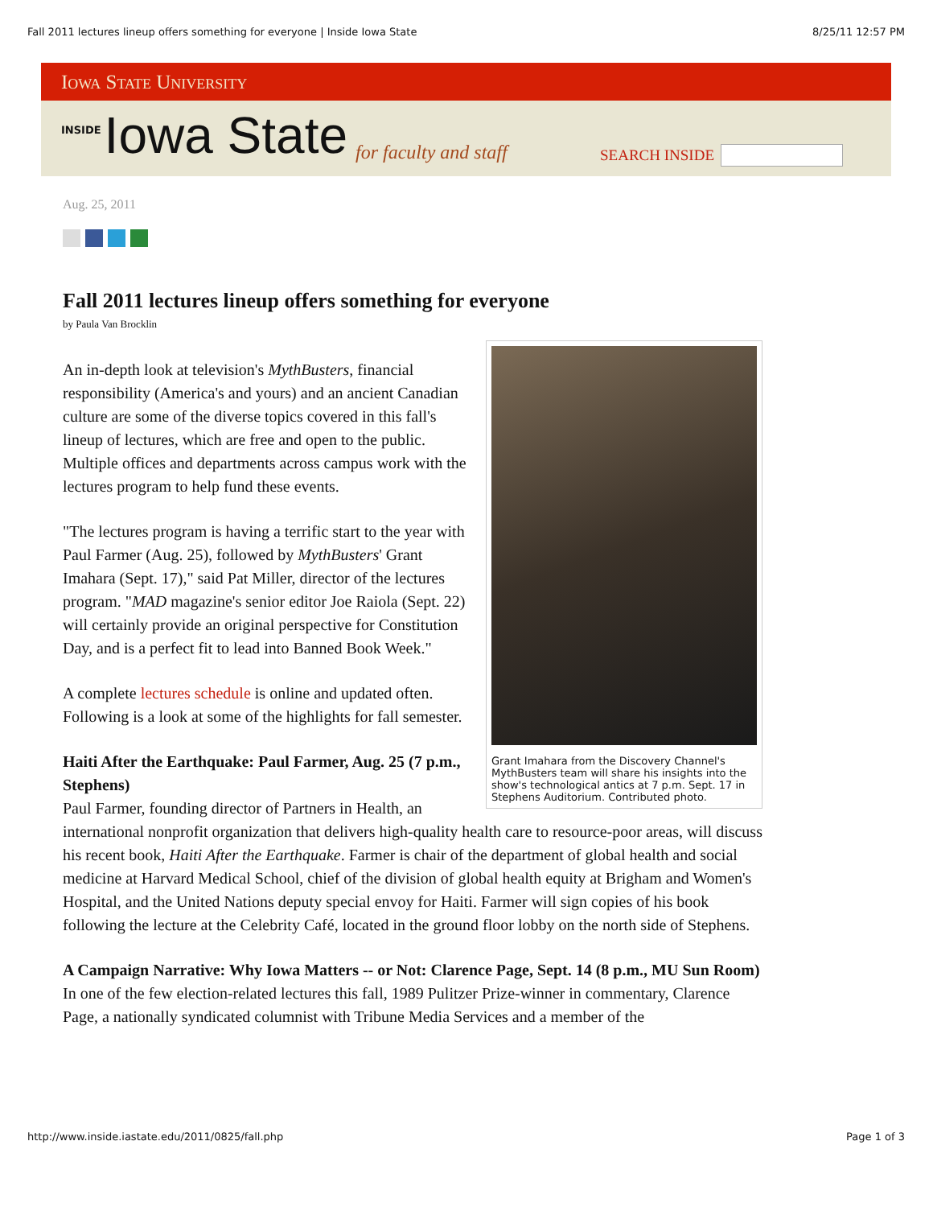Fall 2011 lectures lineup offers something for everyone | Inside Iowa State 8/25/11 12:57 PM
Iowa State University
INSIDE Iowa State for faculty and staff
SEARCH INSIDE
Aug. 25, 2011
Fall 2011 lectures lineup offers something for everyone
by Paula Van Brocklin
Grant Imahara from the Discovery Channel's MythBusters team will share his insights into the show's technological antics at 7 p.m. Sept. 17 in Stephens Auditorium. Contributed photo.
An in-depth look at television's MythBusters, financial responsibility (America's and yours) and an ancient Canadian culture are some of the diverse topics covered in this fall's lineup of lectures, which are free and open to the public. Multiple offices and departments across campus work with the lectures program to help fund these events.
"The lectures program is having a terrific start to the year with Paul Farmer (Aug. 25), followed by MythBusters' Grant Imahara (Sept. 17)," said Pat Miller, director of the lectures program. "MAD magazine's senior editor Joe Raiola (Sept. 22) will certainly provide an original perspective for Constitution Day, and is a perfect fit to lead into Banned Book Week."
A complete lectures schedule is online and updated often. Following is a look at some of the highlights for fall semester.
Haiti After the Earthquake: Paul Farmer, Aug. 25 (7 p.m., Stephens)
Paul Farmer, founding director of Partners in Health, an international nonprofit organization that delivers high-quality health care to resource-poor areas, will discuss his recent book, Haiti After the Earthquake. Farmer is chair of the department of global health and social medicine at Harvard Medical School, chief of the division of global health equity at Brigham and Women's Hospital, and the United Nations deputy special envoy for Haiti. Farmer will sign copies of his book following the lecture at the Celebrity Café, located in the ground floor lobby on the north side of Stephens.
A Campaign Narrative: Why Iowa Matters -- or Not: Clarence Page, Sept. 14 (8 p.m., MU Sun Room)
In one of the few election-related lectures this fall, 1989 Pulitzer Prize-winner in commentary, Clarence Page, a nationally syndicated columnist with Tribune Media Services and a member of the
http://www.inside.iastate.edu/2011/0825/fall.php Page 1 of 3